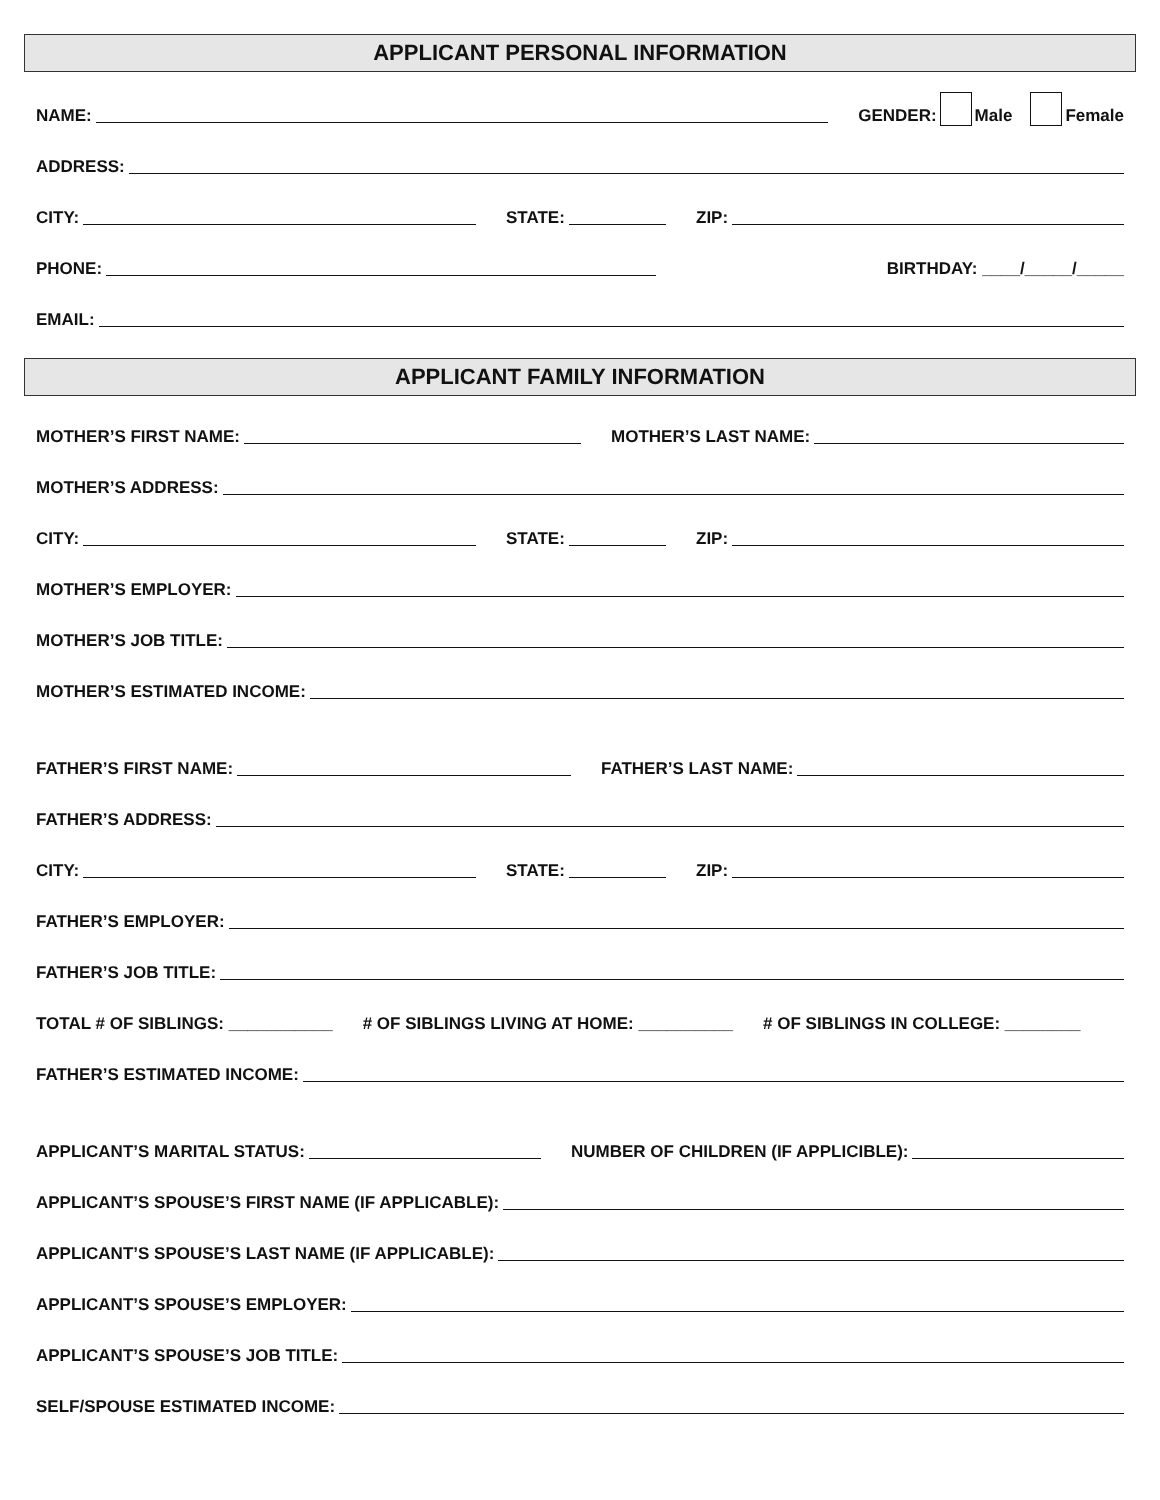APPLICANT PERSONAL INFORMATION
NAME:
GENDER: Male Female
ADDRESS:
CITY:
STATE:
ZIP:
PHONE:
BIRTHDAY: ____/_____/_____
EMAIL:
APPLICANT FAMILY INFORMATION
MOTHER’S FIRST NAME:
MOTHER’S LAST NAME:
MOTHER’S ADDRESS:
CITY:
STATE:
ZIP:
MOTHER’S EMPLOYER:
MOTHER’S JOB TITLE:
MOTHER’S ESTIMATED INCOME:
FATHER’S FIRST NAME:
FATHER’S LAST NAME:
FATHER’S ADDRESS:
CITY:
STATE:
ZIP:
FATHER’S EMPLOYER:
FATHER’S JOB TITLE:
TOTAL # OF SIBLINGS: ___________
# OF SIBLINGS LIVING AT HOME: __________
# OF SIBLINGS IN COLLEGE: ________
FATHER’S ESTIMATED INCOME:
APPLICANT’S MARITAL STATUS:
NUMBER OF CHILDREN (IF APPLICIBLE):
APPLICANT’S SPOUSE’S FIRST NAME (IF APPLICABLE):
APPLICANT’S SPOUSE’S LAST NAME (IF APPLICABLE):
APPLICANT’S SPOUSE’S EMPLOYER:
APPLICANT’S SPOUSE’S JOB TITLE:
SELF/SPOUSE ESTIMATED INCOME: